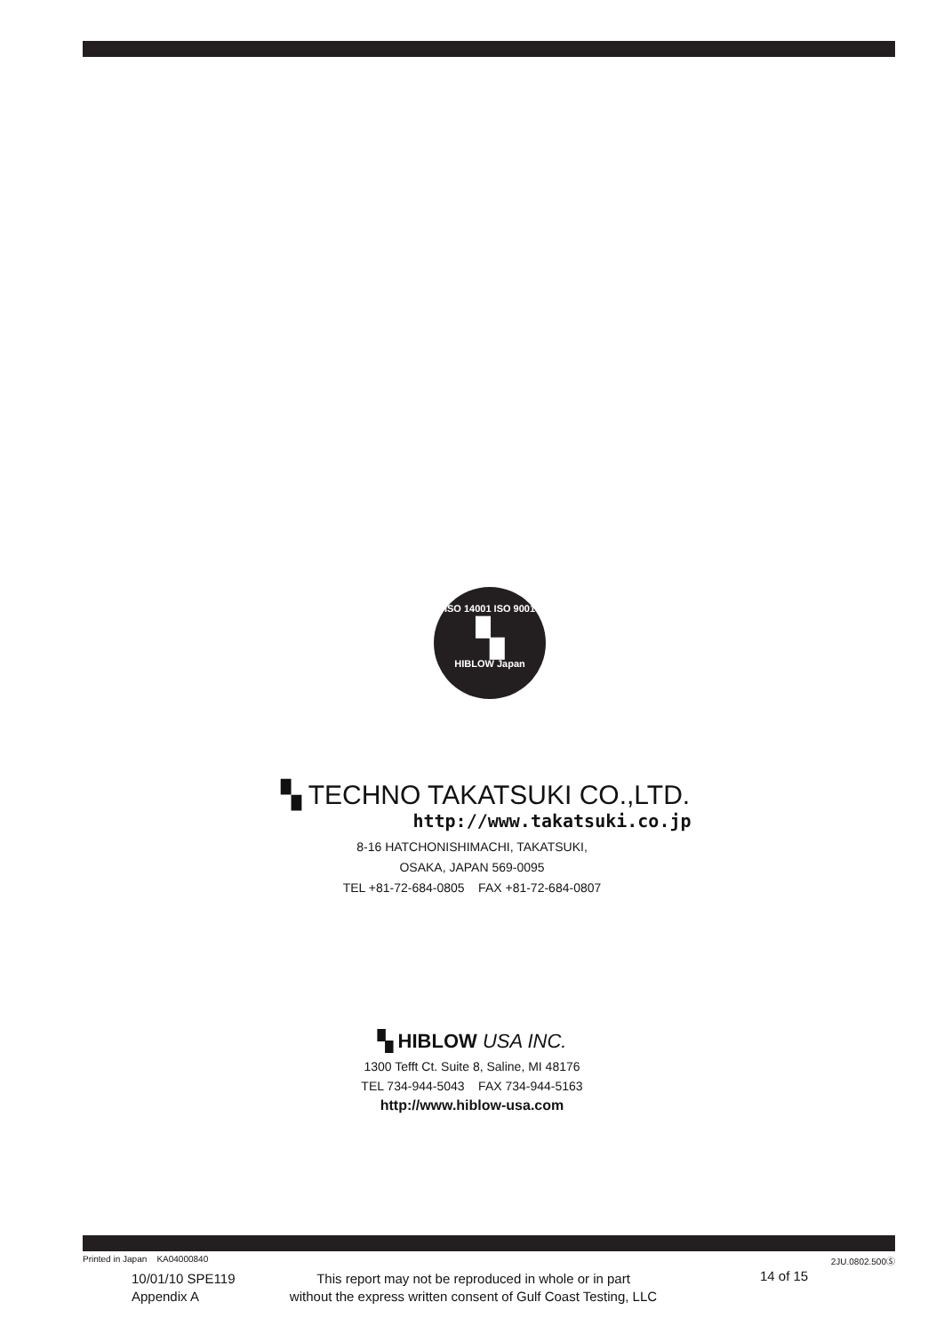ISO 14001 ISO 9001
▚
HIBLOW Japan
▚ TECHNO TAKATSUKI CO.,LTD.
http://www.takatsuki.co.jp
8-16 HATCHONISHIMACHI, TAKATSUKI,
OSAKA, JAPAN 569-0095
TEL +81-72-684-0805 FAX +81-72-684-0807
▚ HIBLOW USA INC.
1300 Tefft Ct. Suite 8, Saline, MI 48176
TEL 734-944-5043 FAX 734-944-5163
http://www.hiblow-usa.com
Printed in Japan KA04000840 2JU.0802.500Ⓢ
10/01/10 SPE119
Appendix A
This report may not be reproduced in whole or in part
without the express written consent of Gulf Coast Testing, LLC
14 of 15